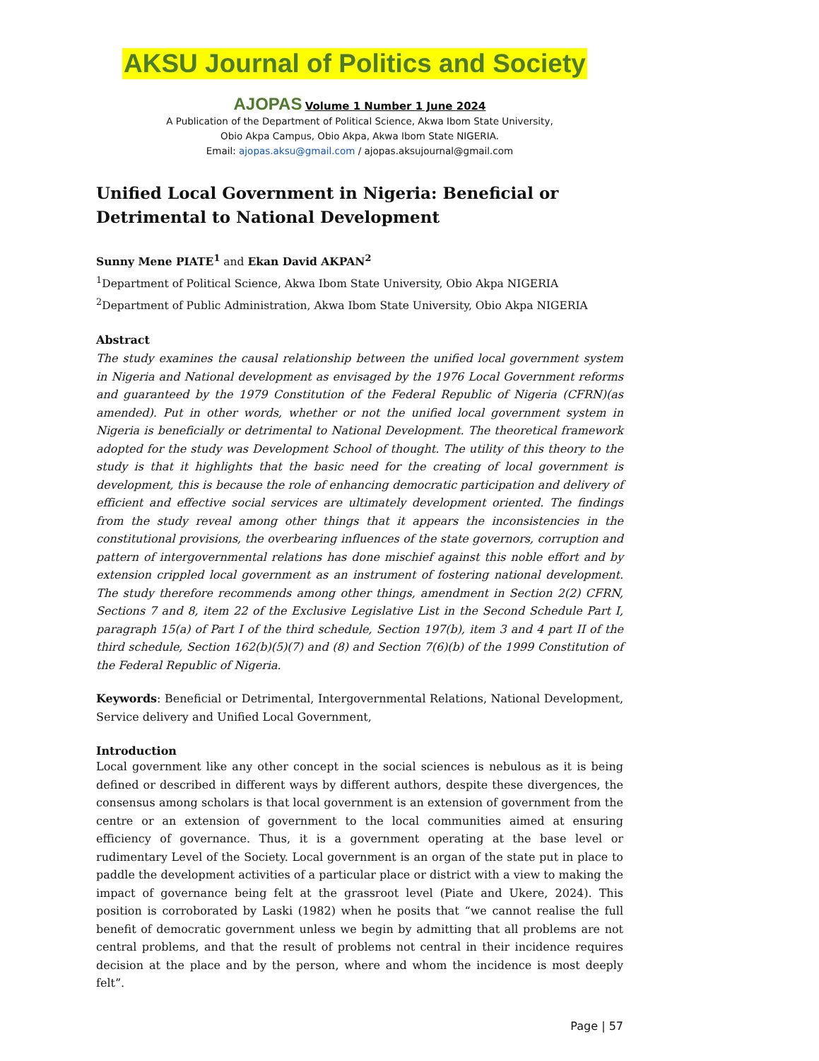AKSU Journal of Politics and Society
AJOPAS Volume 1 Number 1 June 2024
A Publication of the Department of Political Science, Akwa Ibom State University,
Obio Akpa Campus, Obio Akpa, Akwa Ibom State NIGERIA.
Email: ajopas.aksu@gmail.com / ajopas.aksujournal@gmail.com
Unified Local Government in Nigeria: Beneficial or Detrimental to National Development
Sunny Mene PIATE<sup>1</sup> and Ekan David AKPAN<sup>2</sup>
<sup>1</sup> Department of Political Science, Akwa Ibom State University, Obio Akpa NIGERIA
<sup>2</sup> Department of Public Administration, Akwa Ibom State University, Obio Akpa NIGERIA
Abstract
The study examines the causal relationship between the unified local government system in Nigeria and National development as envisaged by the 1976 Local Government reforms and guaranteed by the 1979 Constitution of the Federal Republic of Nigeria (CFRN)(as amended). Put in other words, whether or not the unified local government system in Nigeria is beneficially or detrimental to National Development. The theoretical framework adopted for the study was Development School of thought. The utility of this theory to the study is that it highlights that the basic need for the creating of local government is development, this is because the role of enhancing democratic participation and delivery of efficient and effective social services are ultimately development oriented. The findings from the study reveal among other things that it appears the inconsistencies in the constitutional provisions, the overbearing influences of the state governors, corruption and pattern of intergovernmental relations has done mischief against this noble effort and by extension crippled local government as an instrument of fostering national development. The study therefore recommends among other things, amendment in Section 2(2) CFRN, Sections 7 and 8, item 22 of the Exclusive Legislative List in the Second Schedule Part I, paragraph 15(a) of Part I of the third schedule, Section 197(b), item 3 and 4 part II of the third schedule, Section 162(b)(5)(7) and (8) and Section 7(6)(b) of the 1999 Constitution of the Federal Republic of Nigeria.
Keywords: Beneficial or Detrimental, Intergovernmental Relations, National Development, Service delivery and Unified Local Government,
Introduction
Local government like any other concept in the social sciences is nebulous as it is being defined or described in different ways by different authors, despite these divergences, the consensus among scholars is that local government is an extension of government from the centre or an extension of government to the local communities aimed at ensuring efficiency of governance. Thus, it is a government operating at the base level or rudimentary Level of the Society. Local government is an organ of the state put in place to paddle the development activities of a particular place or district with a view to making the impact of governance being felt at the grassroot level (Piate and Ukere, 2024). This position is corroborated by Laski (1982) when he posits that “we cannot realise the full benefit of democratic government unless we begin by admitting that all problems are not central problems, and that the result of problems not central in their incidence requires decision at the place and by the person, where and whom the incidence is most deeply felt”.
Page | 57